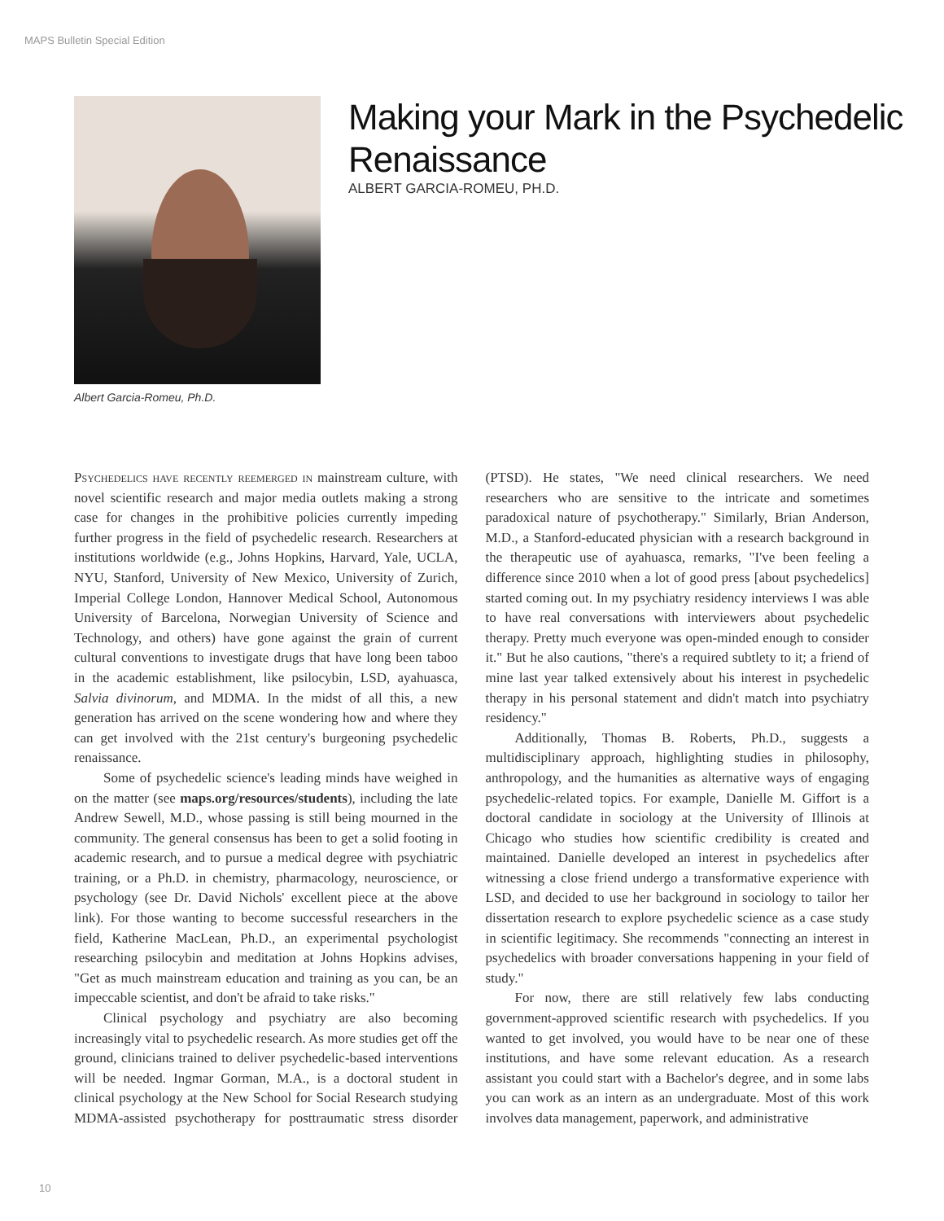MAPS Bulletin Special Edition
Albert Garcia-Romeu, Ph.D.
Making your Mark in the Psychedelic Renaissance
ALBERT GARCIA-ROMEU, PH.D.
Psychedelics have recently reemerged in mainstream culture, with novel scientific research and major media outlets making a strong case for changes in the prohibitive policies currently impeding further progress in the field of psychedelic research. Researchers at institutions worldwide (e.g., Johns Hopkins, Harvard, Yale, UCLA, NYU, Stanford, University of New Mexico, University of Zurich, Imperial College London, Hannover Medical School, Autonomous University of Barcelona, Norwegian University of Science and Technology, and others) have gone against the grain of current cultural conventions to investigate drugs that have long been taboo in the academic establishment, like psilocybin, LSD, ayahuasca, Salvia divinorum, and MDMA. In the midst of all this, a new generation has arrived on the scene wondering how and where they can get involved with the 21st century's burgeoning psychedelic renaissance.
Some of psychedelic science's leading minds have weighed in on the matter (see maps.org/resources/students), including the late Andrew Sewell, M.D., whose passing is still being mourned in the community. The general consensus has been to get a solid footing in academic research, and to pursue a medical degree with psychiatric training, or a Ph.D. in chemistry, pharmacology, neuroscience, or psychology (see Dr. David Nichols' excellent piece at the above link). For those wanting to become successful researchers in the field, Katherine MacLean, Ph.D., an experimental psychologist researching psilocybin and meditation at Johns Hopkins advises, "Get as much mainstream education and training as you can, be an impeccable scientist, and don't be afraid to take risks."
Clinical psychology and psychiatry are also becoming increasingly vital to psychedelic research. As more studies get off the ground, clinicians trained to deliver psychedelic-based interventions will be needed. Ingmar Gorman, M.A., is a doctoral student in clinical psychology at the New School for Social Research studying MDMA-assisted psychotherapy for posttraumatic stress disorder (PTSD). He states, "We need clinical researchers. We need researchers who are sensitive to the intricate and sometimes paradoxical nature of psychotherapy." Similarly, Brian Anderson, M.D., a Stanford-educated physician with a research background in the therapeutic use of ayahuasca, remarks, "I've been feeling a difference since 2010 when a lot of good press [about psychedelics] started coming out. In my psychiatry residency interviews I was able to have real conversations with interviewers about psychedelic therapy. Pretty much everyone was open-minded enough to consider it." But he also cautions, "there's a required subtlety to it; a friend of mine last year talked extensively about his interest in psychedelic therapy in his personal statement and didn't match into psychiatry residency."
Additionally, Thomas B. Roberts, Ph.D., suggests a multidisciplinary approach, highlighting studies in philosophy, anthropology, and the humanities as alternative ways of engaging psychedelic-related topics. For example, Danielle M. Giffort is a doctoral candidate in sociology at the University of Illinois at Chicago who studies how scientific credibility is created and maintained. Danielle developed an interest in psychedelics after witnessing a close friend undergo a transformative experience with LSD, and decided to use her background in sociology to tailor her dissertation research to explore psychedelic science as a case study in scientific legitimacy. She recommends "connecting an interest in psychedelics with broader conversations happening in your field of study."
For now, there are still relatively few labs conducting government-approved scientific research with psychedelics. If you wanted to get involved, you would have to be near one of these institutions, and have some relevant education. As a research assistant you could start with a Bachelor's degree, and in some labs you can work as an intern as an undergraduate. Most of this work involves data management, paperwork, and administrative
10